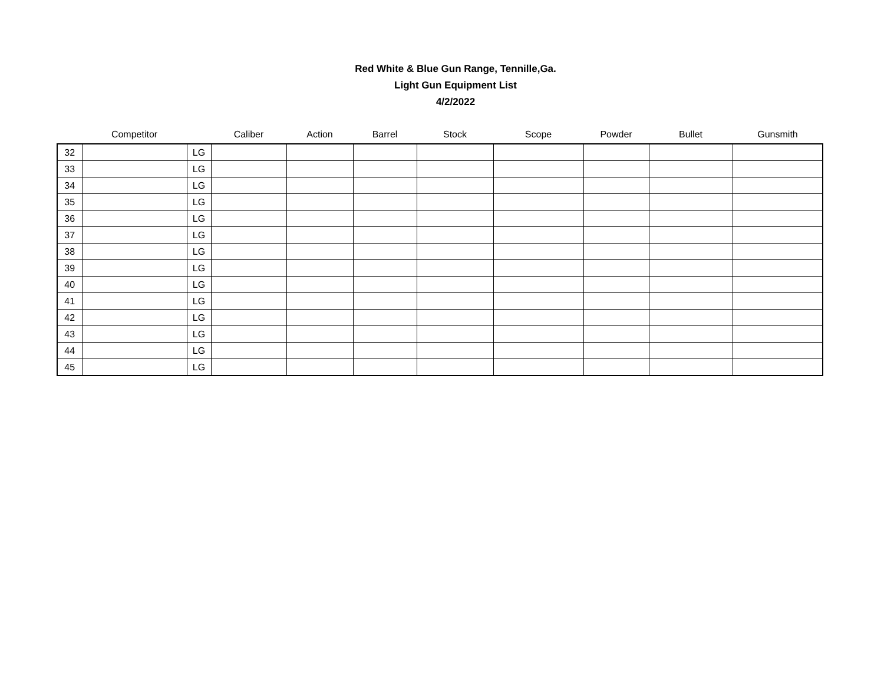Red White & Blue Gun Range, Tennille,Ga.
Light Gun Equipment List
4/2/2022
| | Competitor | | Caliber | Action | Barrel | Stock | Scope | Powder | Bullet | Gunsmith |
| --- | --- | --- | --- | --- | --- | --- | --- | --- | --- | --- |
| 32 | | LG | | | | | | | | |
| 33 | | LG | | | | | | | | |
| 34 | | LG | | | | | | | | |
| 35 | | LG | | | | | | | | |
| 36 | | LG | | | | | | | | |
| 37 | | LG | | | | | | | | |
| 38 | | LG | | | | | | | | |
| 39 | | LG | | | | | | | | |
| 40 | | LG | | | | | | | | |
| 41 | | LG | | | | | | | | |
| 42 | | LG | | | | | | | | |
| 43 | | LG | | | | | | | | |
| 44 | | LG | | | | | | | | |
| 45 | | LG | | | | | | | | |